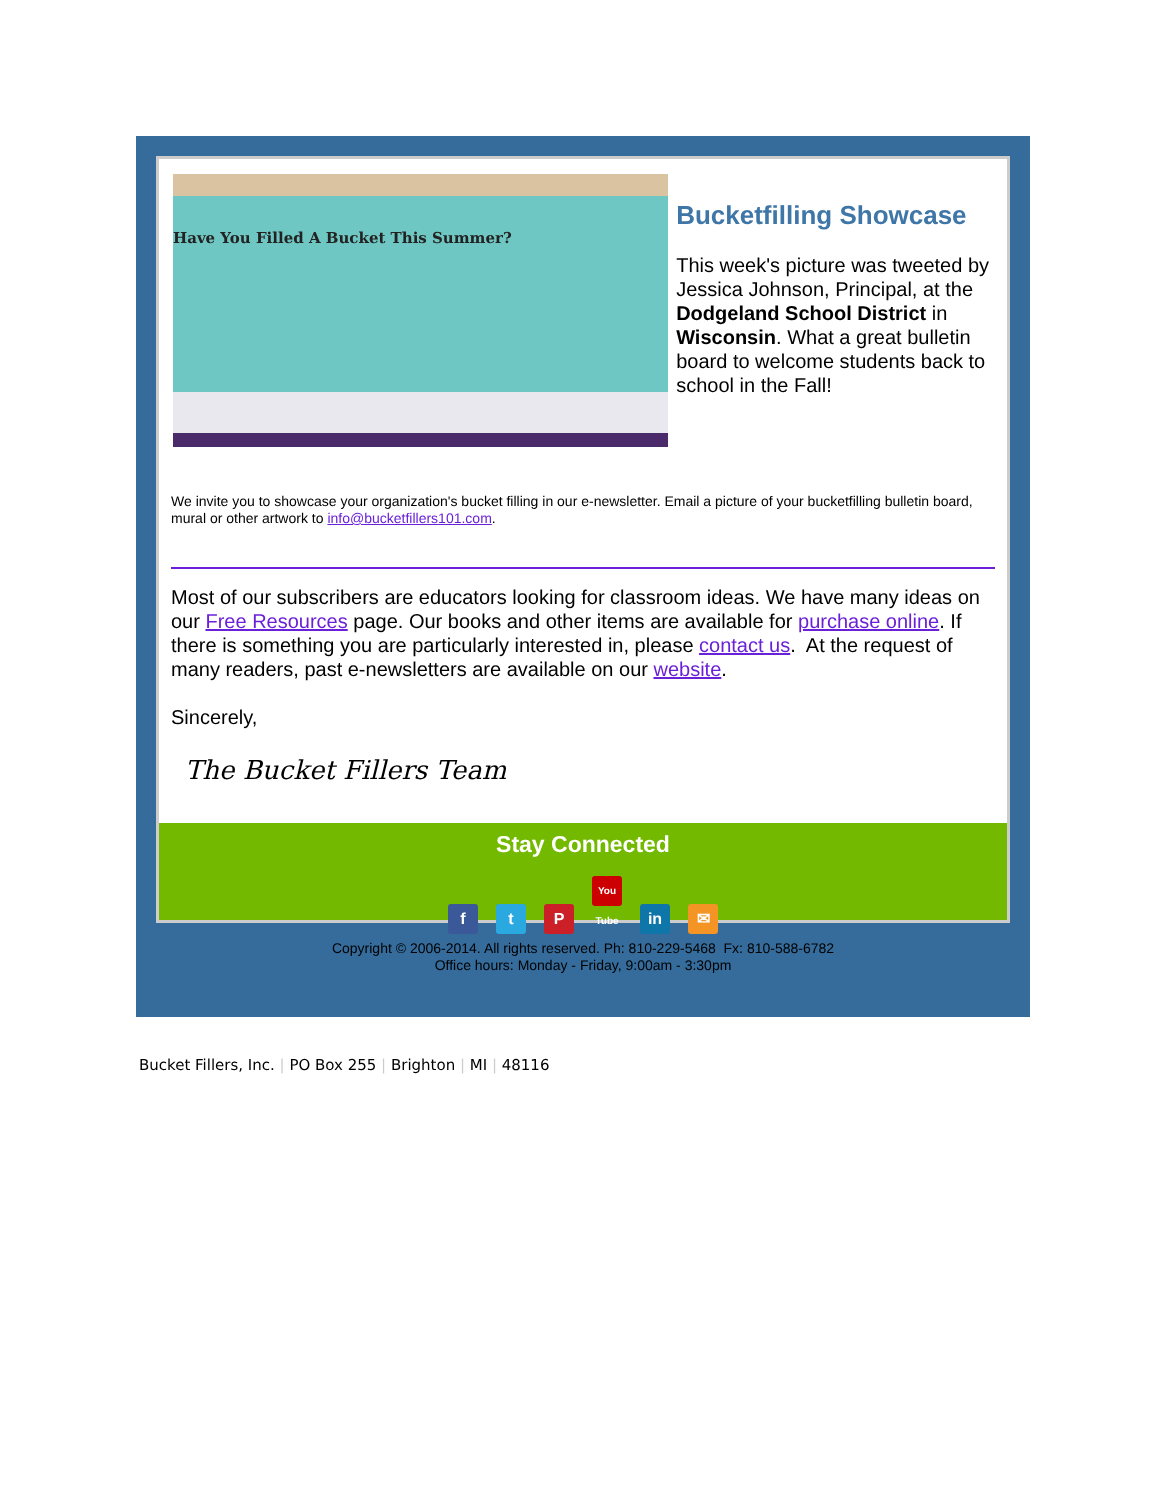Have You Filled A Bucket This Summer?
Bucketfilling Showcase
This week's picture was tweeted by Jessica Johnson, Principal, at the Dodgeland School District in Wisconsin. What a great bulletin board to welcome students back to school in the Fall!
We invite you to showcase your organization's bucket filling in our e-newsletter. Email a picture of your bucketfilling bulletin board, mural or other artwork to info@bucketfillers101.com.
Most of our subscribers are educators looking for classroom ideas. We have many ideas on our Free Resources page. Our books and other items are available for purchase online. If there is something you are particularly interested in, please contact us. At the request of many readers, past e-newsletters are available on our website.
Sincerely,
The Bucket Fillers Team
Stay Connected
f t P You Tube in ✉
Copyright © 2006-2014. All rights reserved. Ph: 810-229-5468 Fx: 810-588-6782
Office hours: Monday - Friday, 9:00am - 3:30pm
Bucket Fillers, Inc. | PO Box 255 | Brighton | MI | 48116